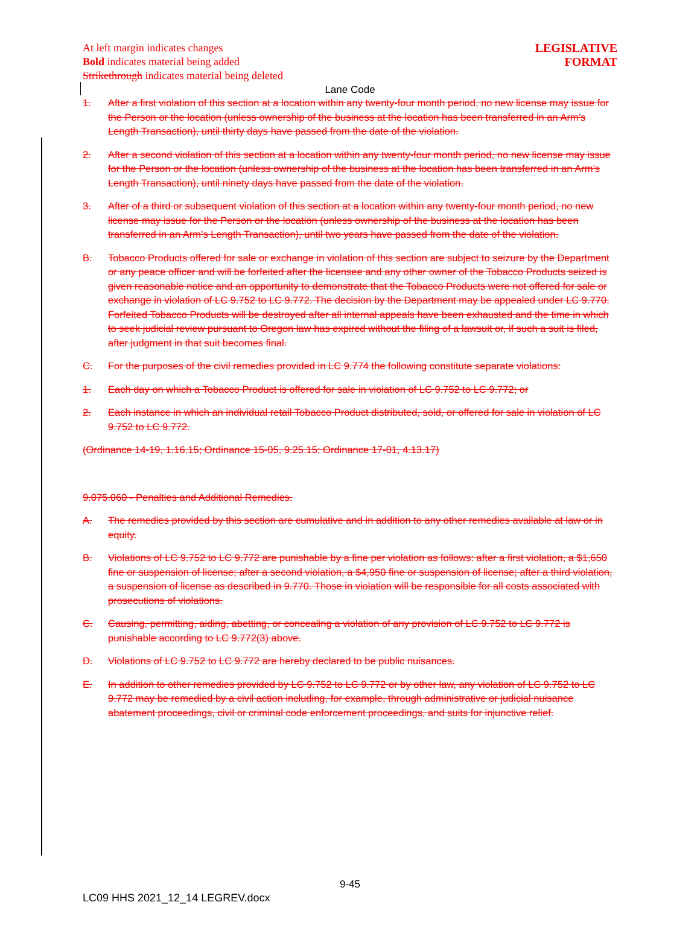LEGISLATIVE
FORMAT
At left margin indicates changes
Bold indicates material being added
Strikethrough indicates material being deleted
Lane Code
1. After a first violation of this section at a location within any twenty-four month period, no new license may issue for the Person or the location (unless ownership of the business at the location has been transferred in an Arm’s Length Transaction), until thirty days have passed from the date of the violation.
2. After a second violation of this section at a location within any twenty-four month period, no new license may issue for the Person or the location (unless ownership of the business at the location has been transferred in an Arm’s Length Transaction), until ninety days have passed from the date of the violation.
3. After of a third or subsequent violation of this section at a location within any twenty-four month period, no new license may issue for the Person or the location (unless ownership of the business at the location has been transferred in an Arm’s Length Transaction), until two years have passed from the date of the violation.
B. Tobacco Products offered for sale or exchange in violation of this section are subject to seizure by the Department or any peace officer and will be forfeited after the licensee and any other owner of the Tobacco Products seized is given reasonable notice and an opportunity to demonstrate that the Tobacco Products were not offered for sale or exchange in violation of LC 9.752 to LC 9.772. The decision by the Department may be appealed under LC 9.770. Forfeited Tobacco Products will be destroyed after all internal appeals have been exhausted and the time in which to seek judicial review pursuant to Oregon law has expired without the filing of a lawsuit or, if such a suit is filed, after judgment in that suit becomes final.
C. For the purposes of the civil remedies provided in LC 9.774 the following constitute separate violations:
1. Each day on which a Tobacco Product is offered for sale in violation of LC 9.752 to LC 9.772; or
2. Each instance in which an individual retail Tobacco Product distributed, sold, or offered for sale in violation of LC 9.752 to LC 9.772.
(Ordinance 14-19, 1.16.15; Ordinance 15-05, 9.25.15; Ordinance 17-01, 4.13.17)
9.075.060 - Penalties and Additional Remedies.
A. The remedies provided by this section are cumulative and in addition to any other remedies available at law or in equity.
B. Violations of LC 9.752 to LC 9.772 are punishable by a fine per violation as follows: after a first violation, a $1,650 fine or suspension of license; after a second violation, a $4,950 fine or suspension of license; after a third violation, a suspension of license as described in 9.770. Those in violation will be responsible for all costs associated with prosecutions of violations.
C. Causing, permitting, aiding, abetting, or concealing a violation of any provision of LC 9.752 to LC 9.772 is punishable according to LC 9.772(3) above.
D. Violations of LC 9.752 to LC 9.772 are hereby declared to be public nuisances.
E. In addition to other remedies provided by LC 9.752 to LC 9.772 or by other law, any violation of LC 9.752 to LC 9.772 may be remedied by a civil action including, for example, through administrative or judicial nuisance abatement proceedings, civil or criminal code enforcement proceedings, and suits for injunctive relief.
9-45
LC09 HHS 2021_12_14 LEGREV.docx